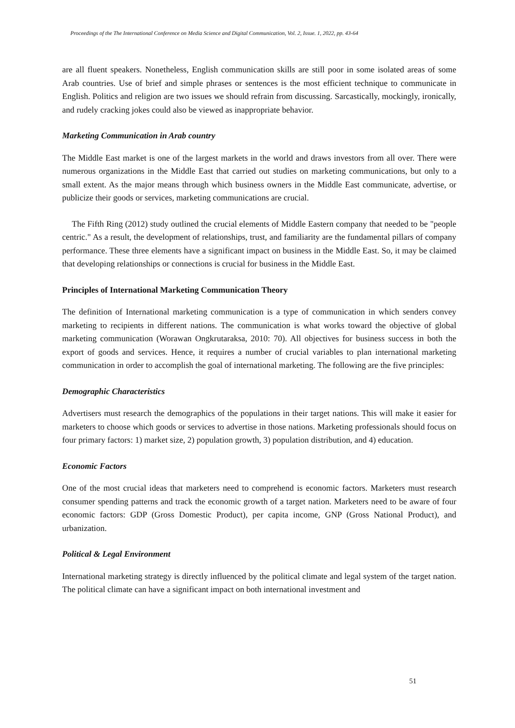Proceedings of the The International Conference on Media Science and Digital Communication, Vol. 2, Issue. 1, 2022, pp. 43-64
are all fluent speakers. Nonetheless, English communication skills are still poor in some isolated areas of some Arab countries. Use of brief and simple phrases or sentences is the most efficient technique to communicate in English. Politics and religion are two issues we should refrain from discussing. Sarcastically, mockingly, ironically, and rudely cracking jokes could also be viewed as inappropriate behavior.
Marketing Communication in Arab country
The Middle East market is one of the largest markets in the world and draws investors from all over. There were numerous organizations in the Middle East that carried out studies on marketing communications, but only to a small extent. As the major means through which business owners in the Middle East communicate, advertise, or publicize their goods or services, marketing communications are crucial.
The Fifth Ring (2012) study outlined the crucial elements of Middle Eastern company that needed to be "people centric." As a result, the development of relationships, trust, and familiarity are the fundamental pillars of company performance. These three elements have a significant impact on business in the Middle East. So, it may be claimed that developing relationships or connections is crucial for business in the Middle East.
Principles of International Marketing Communication Theory
The definition of International marketing communication is a type of communication in which senders convey marketing to recipients in different nations. The communication is what works toward the objective of global marketing communication (Worawan Ongkrutaraksa, 2010: 70). All objectives for business success in both the export of goods and services. Hence, it requires a number of crucial variables to plan international marketing communication in order to accomplish the goal of international marketing. The following are the five principles:
Demographic Characteristics
Advertisers must research the demographics of the populations in their target nations. This will make it easier for marketers to choose which goods or services to advertise in those nations. Marketing professionals should focus on four primary factors: 1) market size, 2) population growth, 3) population distribution, and 4) education.
Economic Factors
One of the most crucial ideas that marketers need to comprehend is economic factors. Marketers must research consumer spending patterns and track the economic growth of a target nation. Marketers need to be aware of four economic factors: GDP (Gross Domestic Product), per capita income, GNP (Gross National Product), and urbanization.
Political & Legal Environment
International marketing strategy is directly influenced by the political climate and legal system of the target nation. The political climate can have a significant impact on both international investment and
51